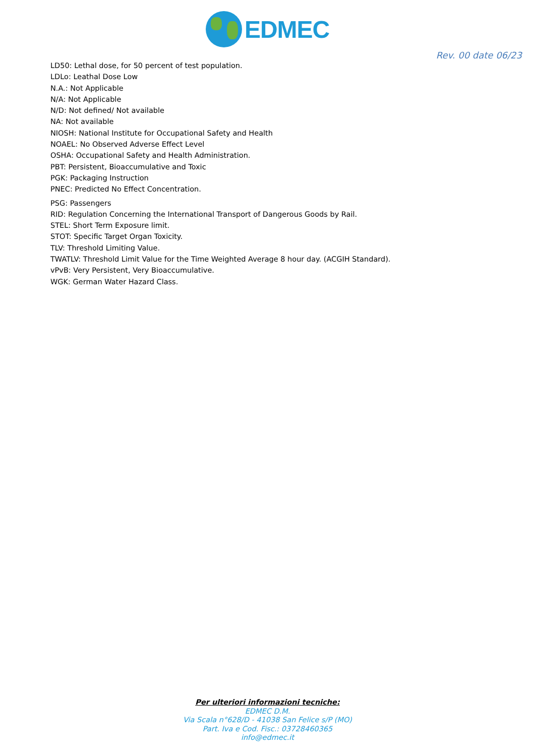EDMEC
Rev. 00 date 06/23
LD50: Lethal dose, for 50 percent of test population.
LDLo: Leathal Dose Low
N.A.: Not Applicable
N/A: Not Applicable
N/D: Not defined/ Not available
NA: Not available
NIOSH: National Institute for Occupational Safety and Health
NOAEL: No Observed Adverse Effect Level
OSHA: Occupational Safety and Health Administration.
PBT: Persistent, Bioaccumulative and Toxic
PGK: Packaging Instruction
PNEC: Predicted No Effect Concentration.
PSG: Passengers
RID: Regulation Concerning the International Transport of Dangerous Goods by Rail.
STEL: Short Term Exposure limit.
STOT: Specific Target Organ Toxicity.
TLV: Threshold Limiting Value.
TWATLV: Threshold Limit Value for the Time Weighted Average 8 hour day. (ACGIH Standard).
vPvB: Very Persistent, Very Bioaccumulative.
WGK: German Water Hazard Class.
Per ulteriori informazioni tecniche:
EDMEC D.M.
Via Scala n°628/D - 41038 San Felice s/P (MO)
Part. Iva e Cod. Fisc.: 03728460365
info@edmec.it